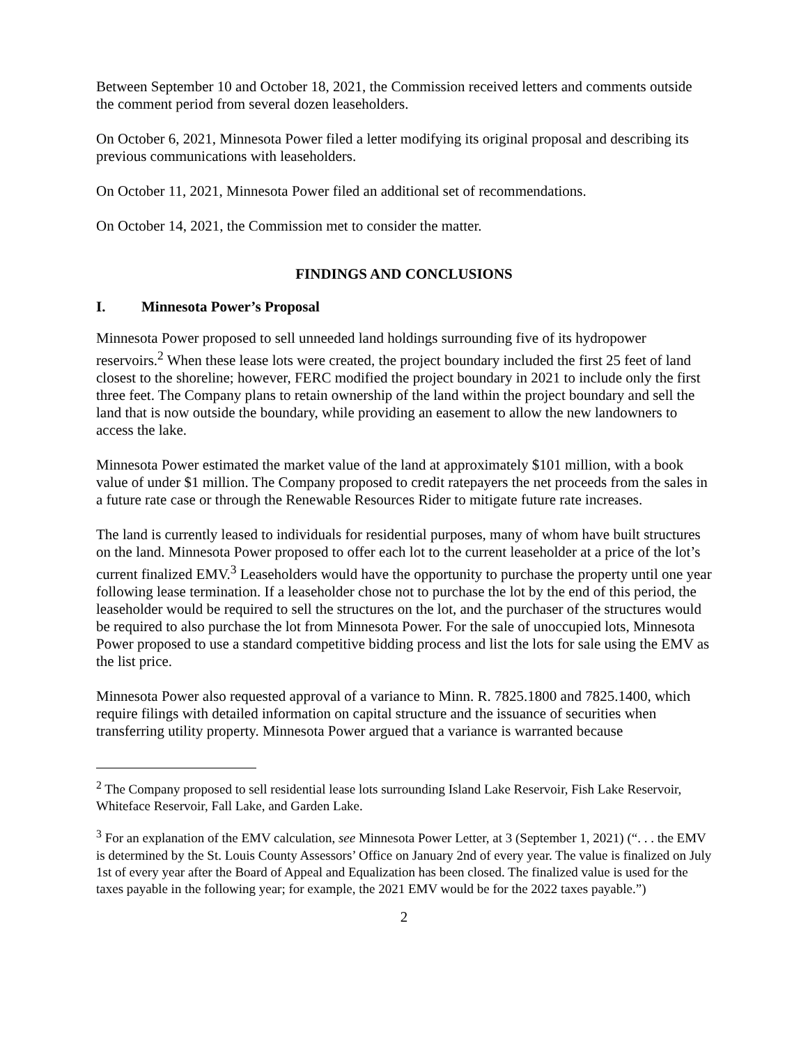Between September 10 and October 18, 2021, the Commission received letters and comments outside the comment period from several dozen leaseholders.
On October 6, 2021, Minnesota Power filed a letter modifying its original proposal and describing its previous communications with leaseholders.
On October 11, 2021, Minnesota Power filed an additional set of recommendations.
On October 14, 2021, the Commission met to consider the matter.
FINDINGS AND CONCLUSIONS
I. Minnesota Power’s Proposal
Minnesota Power proposed to sell unneeded land holdings surrounding five of its hydropower reservoirs.<sup>2</sup> When these lease lots were created, the project boundary included the first 25 feet of land closest to the shoreline; however, FERC modified the project boundary in 2021 to include only the first three feet. The Company plans to retain ownership of the land within the project boundary and sell the land that is now outside the boundary, while providing an easement to allow the new landowners to access the lake.
Minnesota Power estimated the market value of the land at approximately $101 million, with a book value of under $1 million. The Company proposed to credit ratepayers the net proceeds from the sales in a future rate case or through the Renewable Resources Rider to mitigate future rate increases.
The land is currently leased to individuals for residential purposes, many of whom have built structures on the land. Minnesota Power proposed to offer each lot to the current leaseholder at a price of the lot’s current finalized EMV.<sup>3</sup> Leaseholders would have the opportunity to purchase the property until one year following lease termination. If a leaseholder chose not to purchase the lot by the end of this period, the leaseholder would be required to sell the structures on the lot, and the purchaser of the structures would be required to also purchase the lot from Minnesota Power. For the sale of unoccupied lots, Minnesota Power proposed to use a standard competitive bidding process and list the lots for sale using the EMV as the list price.
Minnesota Power also requested approval of a variance to Minn. R. 7825.1800 and 7825.1400, which require filings with detailed information on capital structure and the issuance of securities when transferring utility property. Minnesota Power argued that a variance is warranted because
<sup>2</sup> The Company proposed to sell residential lease lots surrounding Island Lake Reservoir, Fish Lake Reservoir, Whiteface Reservoir, Fall Lake, and Garden Lake.
<sup>3</sup> For an explanation of the EMV calculation, see Minnesota Power Letter, at 3 (September 1, 2021) (“. . . the EMV is determined by the St. Louis County Assessors’ Office on January 2nd of every year. The value is finalized on July 1st of every year after the Board of Appeal and Equalization has been closed. The finalized value is used for the taxes payable in the following year; for example, the 2021 EMV would be for the 2022 taxes payable.”)
2